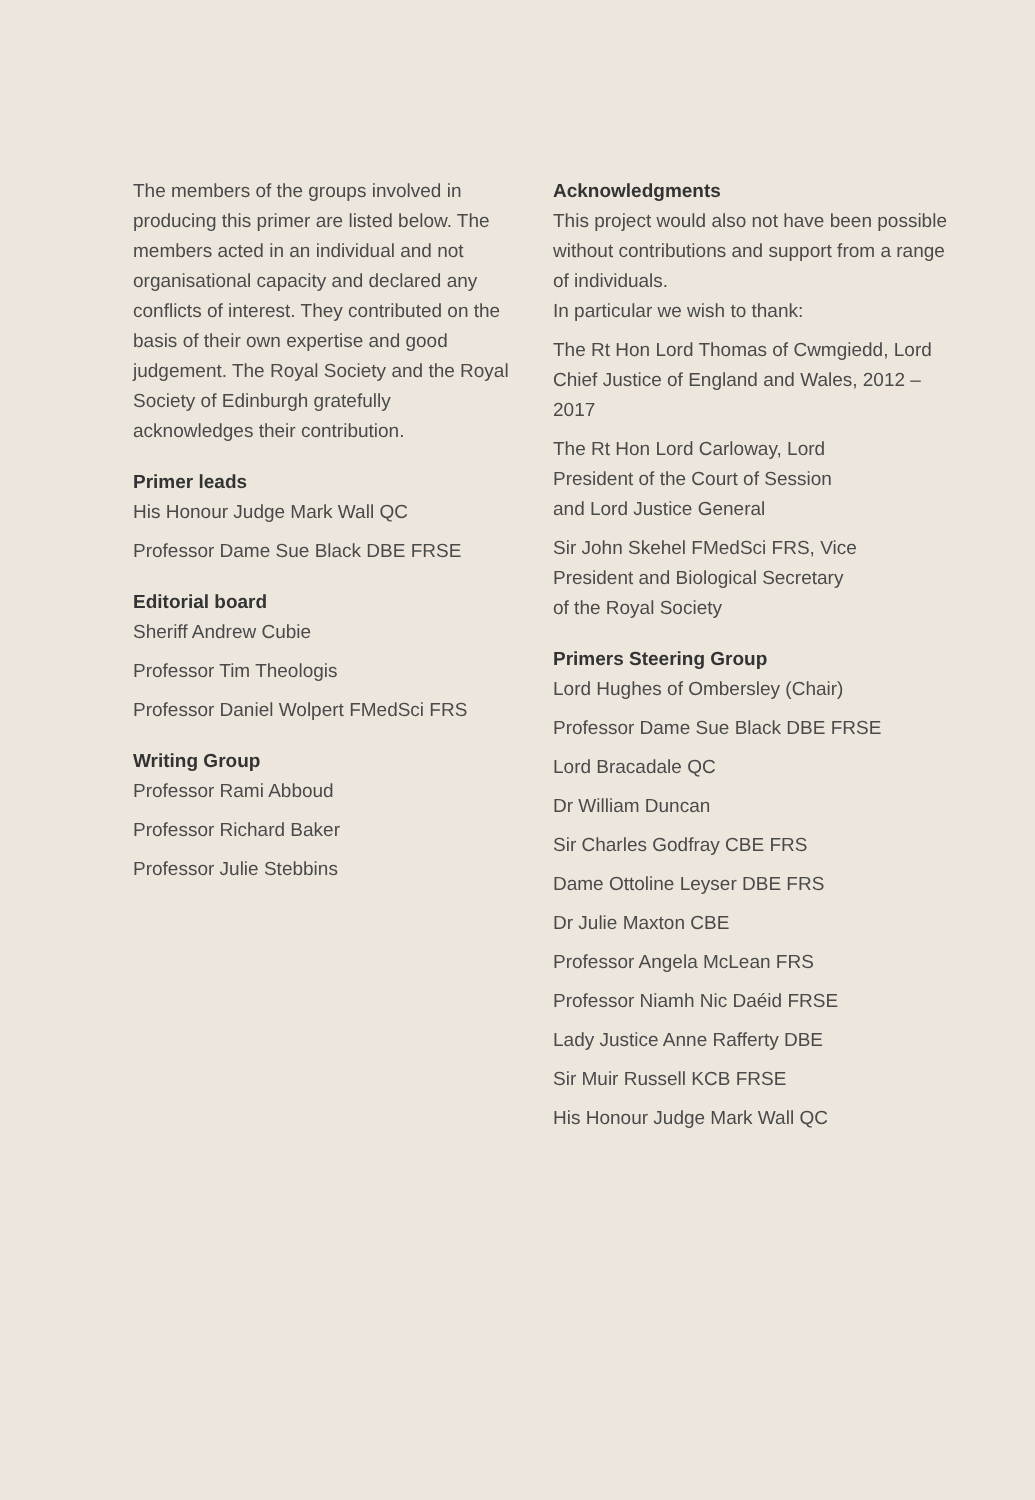The members of the groups involved in producing this primer are listed below. The members acted in an individual and not organisational capacity and declared any conflicts of interest. They contributed on the basis of their own expertise and good judgement. The Royal Society and the Royal Society of Edinburgh gratefully acknowledges their contribution.
Primer leads
His Honour Judge Mark Wall QC
Professor Dame Sue Black DBE FRSE
Editorial board
Sheriff Andrew Cubie
Professor Tim Theologis
Professor Daniel Wolpert FMedSci FRS
Writing Group
Professor Rami Abboud
Professor Richard Baker
Professor Julie Stebbins
Acknowledgments
This project would also not have been possible without contributions and support from a range of individuals.
In particular we wish to thank:
The Rt Hon Lord Thomas of Cwmgiedd, Lord Chief Justice of England and Wales, 2012 – 2017
The Rt Hon Lord Carloway, Lord
President of the Court of Session
and Lord Justice General
Sir John Skehel FMedSci FRS, Vice
President and Biological Secretary
of the Royal Society
Primers Steering Group
Lord Hughes of Ombersley (Chair)
Professor Dame Sue Black DBE FRSE
Lord Bracadale QC
Dr William Duncan
Sir Charles Godfray CBE FRS
Dame Ottoline Leyser DBE FRS
Dr Julie Maxton CBE
Professor Angela McLean FRS
Professor Niamh Nic Daéid FRSE
Lady Justice Anne Rafferty DBE
Sir Muir Russell KCB FRSE
His Honour Judge Mark Wall QC